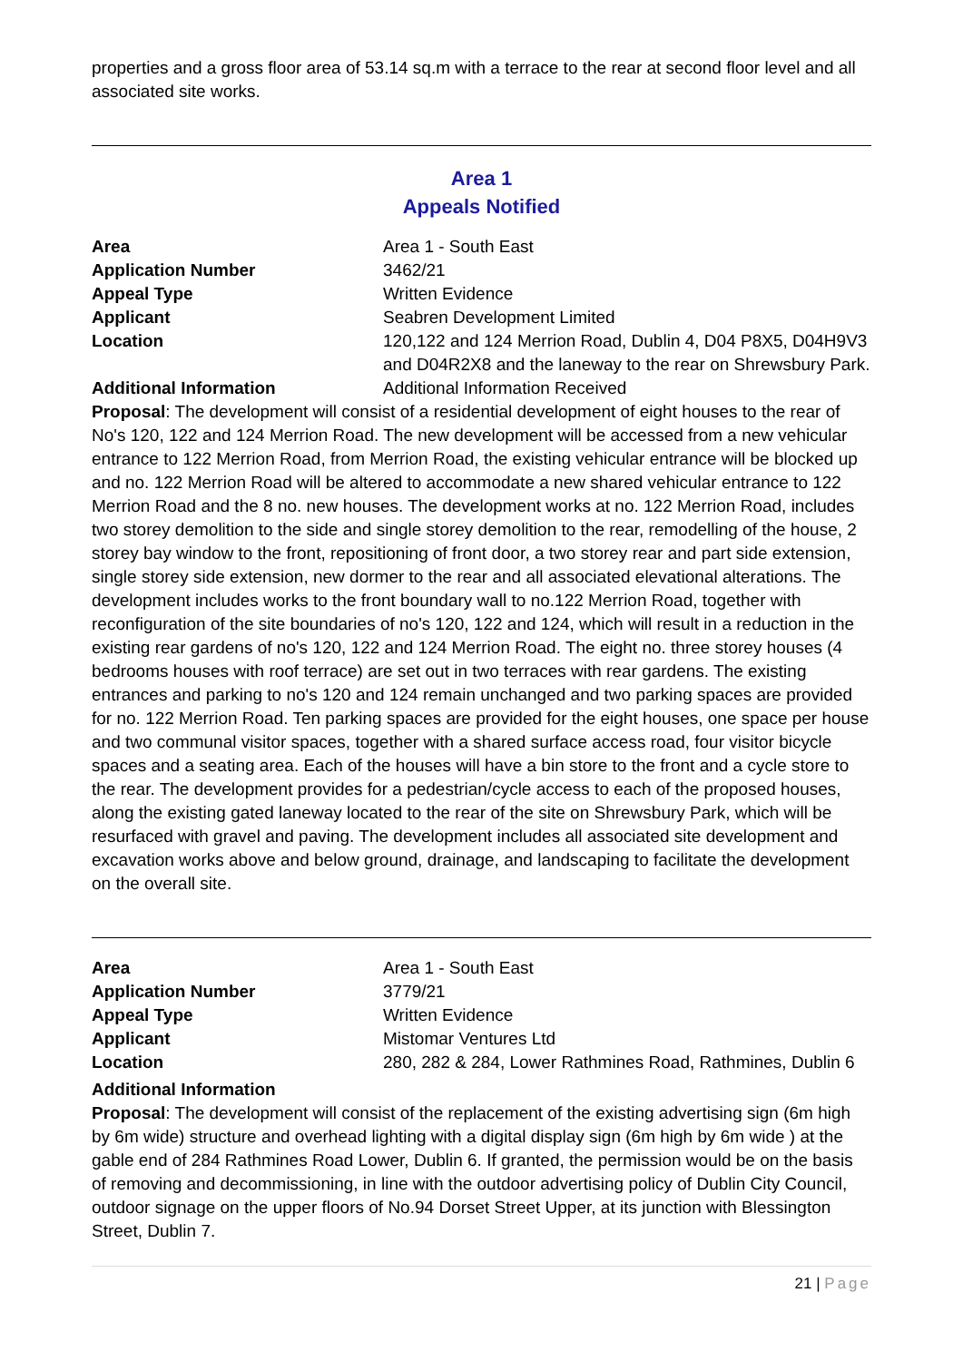properties and a gross floor area of 53.14 sq.m with a terrace to the rear at second floor level and all associated site works.
Area 1
Appeals Notified
Area Area 1 - South East
Application Number 3462/21
Appeal Type Written Evidence
Applicant Seabren Development Limited
Location 120,122 and 124 Merrion Road, Dublin 4, D04 P8X5, D04H9V3 and D04R2X8 and the laneway to the rear on Shrewsbury Park.
Additional Information Additional Information Received
Proposal: The development will consist of a residential development of eight houses to the rear of No's 120, 122 and 124 Merrion Road. The new development will be accessed from a new vehicular entrance to 122 Merrion Road, from Merrion Road, the existing vehicular entrance will be blocked up and no. 122 Merrion Road will be altered to accommodate a new shared vehicular entrance to 122 Merrion Road and the 8 no. new houses. The development works at no. 122 Merrion Road, includes two storey demolition to the side and single storey demolition to the rear, remodelling of the house, 2 storey bay window to the front, repositioning of front door, a two storey rear and part side extension, single storey side extension, new dormer to the rear and all associated elevational alterations. The development includes works to the front boundary wall to no.122 Merrion Road, together with reconfiguration of the site boundaries of no's 120, 122 and 124, which will result in a reduction in the existing rear gardens of no's 120, 122 and 124 Merrion Road. The eight no. three storey houses (4 bedrooms houses with roof terrace) are set out in two terraces with rear gardens. The existing entrances and parking to no's 120 and 124 remain unchanged and two parking spaces are provided for no. 122 Merrion Road. Ten parking spaces are provided for the eight houses, one space per house and two communal visitor spaces, together with a shared surface access road, four visitor bicycle spaces and a seating area. Each of the houses will have a bin store to the front and a cycle store to the rear. The development provides for a pedestrian/cycle access to each of the proposed houses, along the existing gated laneway located to the rear of the site on Shrewsbury Park, which will be resurfaced with gravel and paving. The development includes all associated site development and excavation works above and below ground, drainage, and landscaping to facilitate the development on the overall site.
Area Area 1 - South East
Application Number 3779/21
Appeal Type Written Evidence
Applicant Mistomar Ventures Ltd
Location 280, 282 & 284, Lower Rathmines Road, Rathmines, Dublin 6
Additional Information
Proposal: The development will consist of the replacement of the existing advertising sign (6m high by 6m wide) structure and overhead lighting with a digital display sign (6m high by 6m wide ) at the gable end of 284 Rathmines Road Lower, Dublin 6. If granted, the permission would be on the basis of removing and decommissioning, in line with the outdoor advertising policy of Dublin City Council, outdoor signage on the upper floors of No.94 Dorset Street Upper, at its junction with Blessington Street, Dublin 7.
21 | Page